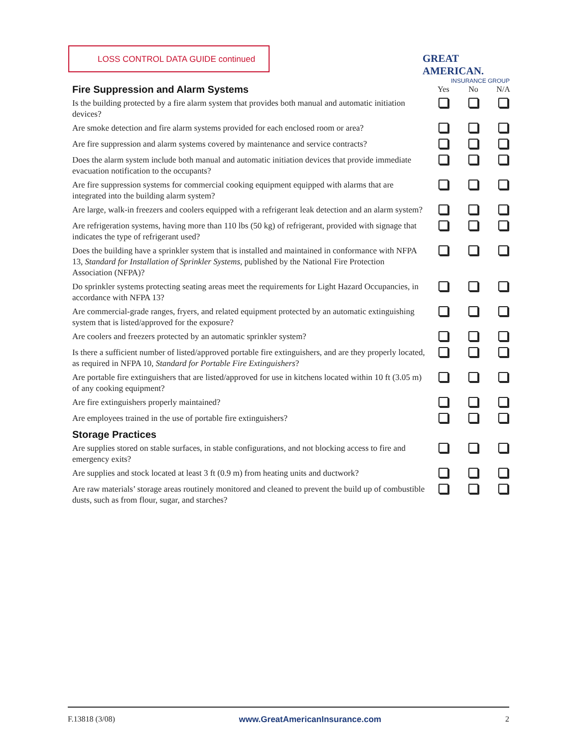LOSS CONTROL DATA GUIDE continued
GREAT AMERICAN.
INSURANCE GROUP
| Fire Suppression and Alarm Systems | Yes | No | N/A |
| Is the building protected by a fire alarm system that provides both manual and automatic initiation devices? | | | |
| Are smoke detection and fire alarm systems provided for each enclosed room or area? | | | |
| Are fire suppression and alarm systems covered by maintenance and service contracts? | | | |
| Does the alarm system include both manual and automatic initiation devices that provide immediate evacuation notification to the occupants? | | | |
| Are fire suppression systems for commercial cooking equipment equipped with alarms that are integrated into the building alarm system? | | | |
| Are large, walk-in freezers and coolers equipped with a refrigerant leak detection and an alarm system? | | | |
| Are refrigeration systems, having more than 110 lbs (50 kg) of refrigerant, provided with signage that indicates the type of refrigerant used? | | | |
| Does the building have a sprinkler system that is installed and maintained in conformance with NFPA 13, Standard for Installation of Sprinkler Systems, published by the National Fire Protection Association (NFPA)? | | | |
| Do sprinkler systems protecting seating areas meet the requirements for Light Hazard Occupancies, in accordance with NFPA 13? | | | |
| Are commercial-grade ranges, fryers, and related equipment protected by an automatic extinguishing system that is listed/approved for the exposure? | | | |
| Are coolers and freezers protected by an automatic sprinkler system? | | | |
| Is there a sufficient number of listed/approved portable fire extinguishers, and are they properly located, as required in NFPA 10, Standard for Portable Fire Extinguishers ? | | | |
| Are portable fire extinguishers that are listed/approved for use in kitchens located within 10 ft (3.05 m) of any cooking equipment? | | | |
| Are fire extinguishers properly maintained? | | | |
| Are employees trained in the use of portable fire extinguishers? | | | |
| Storage Practices | | | |
| Are supplies stored on stable surfaces, in stable configurations, and not blocking access to fire and emergency exits? | | | |
| Are supplies and stock located at least 3 ft (0.9 m) from heating units and ductwork? | | | |
| Are raw materials’ storage areas routinely monitored and cleaned to prevent the build up of combustible dusts, such as from flour, sugar, and starches? | | | |
F.13818 (3/08) www.GreatAmericanInsurance.com 2